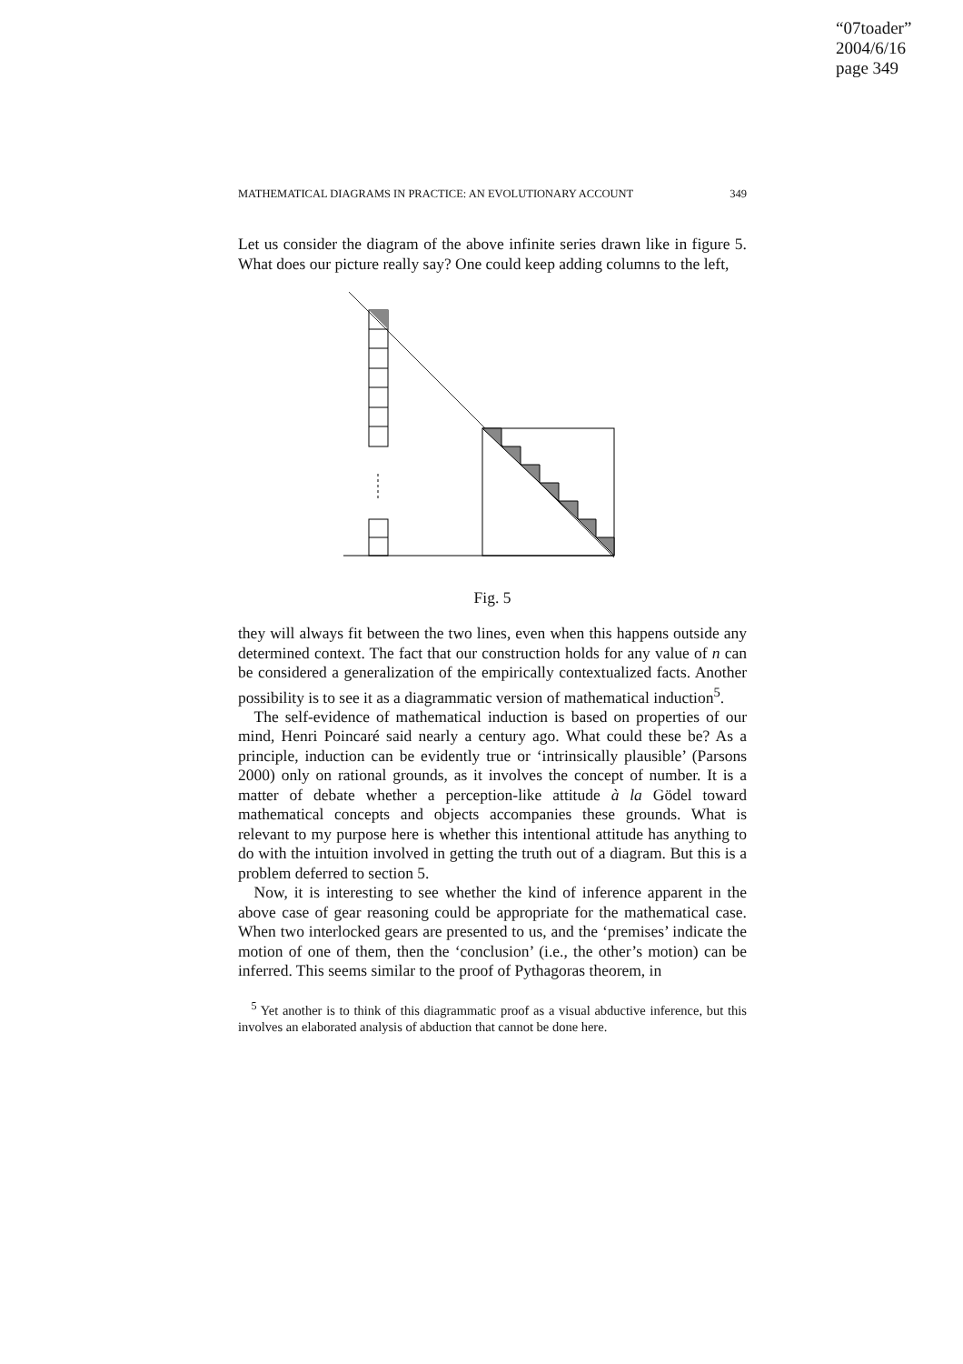“07toader”
2004/6/16
page 349
MATHEMATICAL DIAGRAMS IN PRACTICE: AN EVOLUTIONARY ACCOUNT 349
Let us consider the diagram of the above infinite series drawn like in figure 5. What does our picture really say? One could keep adding columns to the left,
Fig. 5
they will always fit between the two lines, even when this happens outside any determined context. The fact that our construction holds for any value of n can be considered a generalization of the empirically contextualized facts. Another possibility is to see it as a diagrammatic version of mathematical induction<sup>5</sup>.
The self-evidence of mathematical induction is based on properties of our mind, Henri Poincaré said nearly a century ago. What could these be? As a principle, induction can be evidently true or ‘intrinsically plausible’ (Parsons 2000) only on rational grounds, as it involves the concept of number. It is a matter of debate whether a perception-like attitude à la Gödel toward mathematical concepts and objects accompanies these grounds. What is relevant to my purpose here is whether this intentional attitude has anything to do with the intuition involved in getting the truth out of a diagram. But this is a problem deferred to section 5.
Now, it is interesting to see whether the kind of inference apparent in the above case of gear reasoning could be appropriate for the mathematical case. When two interlocked gears are presented to us, and the ‘premises’ indicate the motion of one of them, then the ‘conclusion’ (i.e., the other’s motion) can be inferred. This seems similar to the proof of Pythagoras theorem, in
<sup>5</sup> Yet another is to think of this diagrammatic proof as a visual abductive inference, but this involves an elaborated analysis of abduction that cannot be done here.